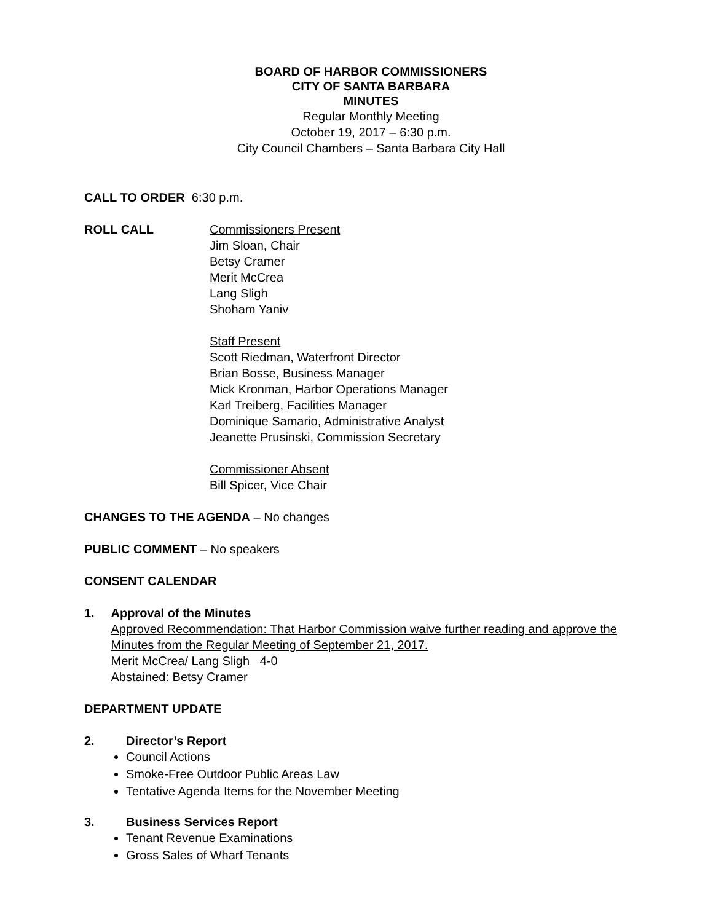BOARD OF HARBOR COMMISSIONERS
CITY OF SANTA BARBARA
MINUTES
Regular Monthly Meeting
October 19, 2017 – 6:30 p.m.
City Council Chambers – Santa Barbara City Hall
CALL TO ORDER 6:30 p.m.
ROLL CALL Commissioners Present
Jim Sloan, Chair
Betsy Cramer
Merit McCrea
Lang Sligh
Shoham Yaniv
Staff Present
Scott Riedman, Waterfront Director
Brian Bosse, Business Manager
Mick Kronman, Harbor Operations Manager
Karl Treiberg, Facilities Manager
Dominique Samario, Administrative Analyst
Jeanette Prusinski, Commission Secretary
Commissioner Absent
Bill Spicer, Vice Chair
CHANGES TO THE AGENDA – No changes
PUBLIC COMMENT – No speakers
CONSENT CALENDAR
1. Approval of the Minutes
Approved Recommendation: That Harbor Commission waive further reading and approve the Minutes from the Regular Meeting of September 21, 2017.
Merit McCrea/ Lang Sligh 4-0
Abstained: Betsy Cramer
DEPARTMENT UPDATE
2. Director’s Report
Council Actions
Smoke-Free Outdoor Public Areas Law
Tentative Agenda Items for the November Meeting
3. Business Services Report
Tenant Revenue Examinations
Gross Sales of Wharf Tenants